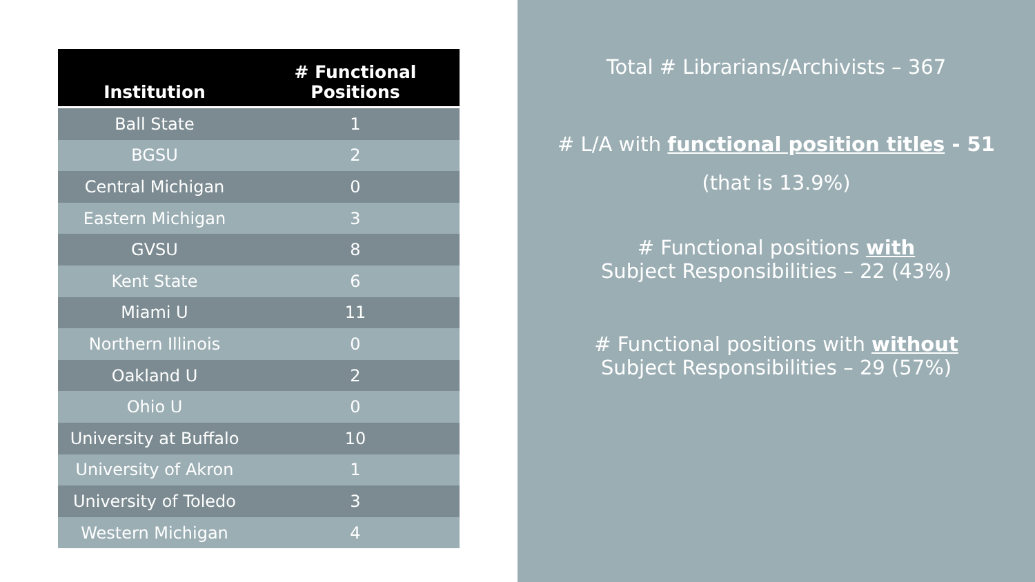| Institution | # Functional Positions |
| --- | --- |
| Ball State | 1 |
| BGSU | 2 |
| Central Michigan | 0 |
| Eastern Michigan | 3 |
| GVSU | 8 |
| Kent State | 6 |
| Miami U | 11 |
| Northern Illinois | 0 |
| Oakland U | 2 |
| Ohio U | 0 |
| University at Buffalo | 10 |
| University of Akron | 1 |
| University of Toledo | 3 |
| Western Michigan | 4 |
Total # Librarians/Archivists – 367
# L/A with functional position titles - 51
(that is 13.9%)
# Functional positions with
Subject Responsibilities – 22 (43%)
# Functional positions with without
Subject Responsibilities – 29 (57%)